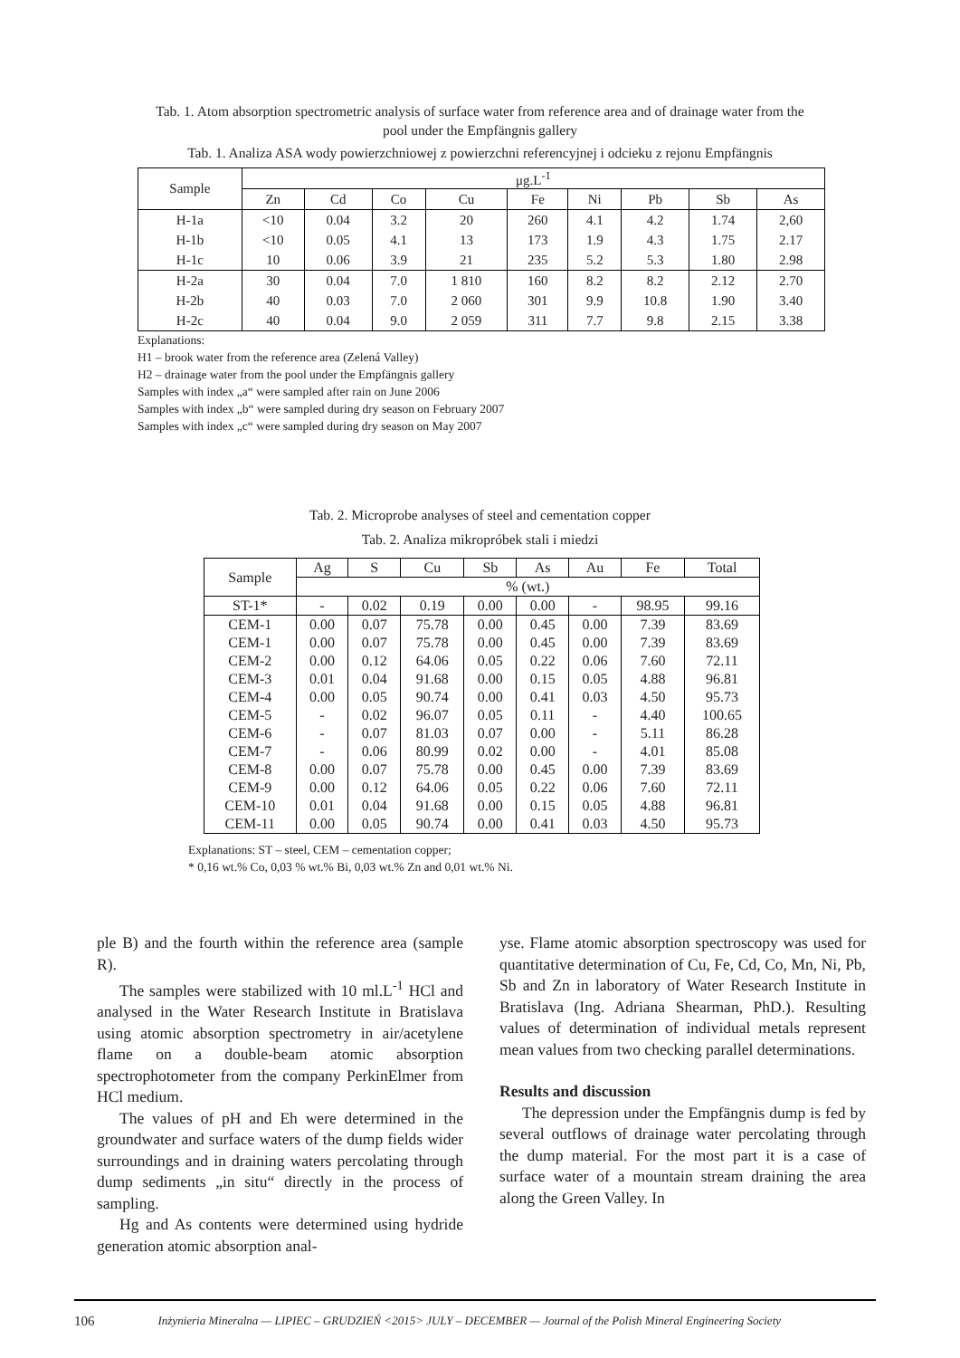Tab. 1. Atom absorption spectrometric analysis of surface water from reference area and of drainage water from the
pool under the Empfängnis gallery
Tab. 1. Analiza ASA wody powierzchniowej z powierzchni referencyjnej i odcieku z rejonu Empfängnis
| Sample | μg.L<sup>-1</sup> | | | | | | | | |
| --- | --- | --- | --- | --- | --- | --- | --- | --- | --- |
| | Zn | Cd | Co | Cu | Fe | Ni | Pb | Sb | As |
| H-1a | <10 | 0.04 | 3.2 | 20 | 260 | 4.1 | 4.2 | 1.74 | 2,60 |
| H-1b | <10 | 0.05 | 4.1 | 13 | 173 | 1.9 | 4.3 | 1.75 | 2.17 |
| H-1c | 10 | 0.06 | 3.9 | 21 | 235 | 5.2 | 5.3 | 1.80 | 2.98 |
| H-2a | 30 | 0.04 | 7.0 | 1 810 | 160 | 8.2 | 8.2 | 2.12 | 2.70 |
| H-2b | 40 | 0.03 | 7.0 | 2 060 | 301 | 9.9 | 10.8 | 1.90 | 3.40 |
| H-2c | 40 | 0.04 | 9.0 | 2 059 | 311 | 7.7 | 9.8 | 2.15 | 3.38 |
Explanations:
H1 – brook water from the reference area (Zelená Valley)
H2 – drainage water from the pool under the Empfängnis gallery
Samples with index „a“ were sampled after rain on June 2006
Samples with index „b“ were sampled during dry season on February 2007
Samples with index „c“ were sampled during dry season on May 2007
Tab. 2. Microprobe analyses of steel and cementation copper
Tab. 2. Analiza mikropróbek stali i miedzi
| Sample | Ag | S | Cu | Sb | As | Au | Fe | Total |
| --- | --- | --- | --- | --- | --- | --- | --- | --- |
| | % (wt.) | | | | | | | |
| ST-1* | - | 0.02 | 0.19 | 0.00 | 0.00 | - | 98.95 | 99.16 |
| CEM-1 | 0.00 | 0.07 | 75.78 | 0.00 | 0.45 | 0.00 | 7.39 | 83.69 |
| CEM-1 | 0.00 | 0.07 | 75.78 | 0.00 | 0.45 | 0.00 | 7.39 | 83.69 |
| CEM-2 | 0.00 | 0.12 | 64.06 | 0.05 | 0.22 | 0.06 | 7.60 | 72.11 |
| CEM-3 | 0.01 | 0.04 | 91.68 | 0.00 | 0.15 | 0.05 | 4.88 | 96.81 |
| CEM-4 | 0.00 | 0.05 | 90.74 | 0.00 | 0.41 | 0.03 | 4.50 | 95.73 |
| CEM-5 | - | 0.02 | 96.07 | 0.05 | 0.11 | - | 4.40 | 100.65 |
| CEM-6 | - | 0.07 | 81.03 | 0.07 | 0.00 | - | 5.11 | 86.28 |
| CEM-7 | - | 0.06 | 80.99 | 0.02 | 0.00 | - | 4.01 | 85.08 |
| CEM-8 | 0.00 | 0.07 | 75.78 | 0.00 | 0.45 | 0.00 | 7.39 | 83.69 |
| CEM-9 | 0.00 | 0.12 | 64.06 | 0.05 | 0.22 | 0.06 | 7.60 | 72.11 |
| CEM-10 | 0.01 | 0.04 | 91.68 | 0.00 | 0.15 | 0.05 | 4.88 | 96.81 |
| CEM-11 | 0.00 | 0.05 | 90.74 | 0.00 | 0.41 | 0.03 | 4.50 | 95.73 |
Explanations: ST – steel, CEM – cementation copper;
* 0,16 wt.% Co, 0,03 % wt.% Bi, 0,03 wt.% Zn and 0,01 wt.% Ni.
ple B) and the fourth within the reference area (sample R).
The samples were stabilized with 10 ml.L<sup>-1</sup> HCl and analysed in the Water Research Institute in Bratislava using atomic absorption spectrometry in air/acetylene flame on a double-beam atomic absorption spectrophotometer from the company PerkinElmer from HCl medium.
The values of pH and Eh were determined in the groundwater and surface waters of the dump fields wider surroundings and in draining waters percolating through dump sediments „in situ“ directly in the process of sampling.
Hg and As contents were determined using hydride generation atomic absorption anal-
yse. Flame atomic absorption spectroscopy was used for quantitative determination of Cu, Fe, Cd, Co, Mn, Ni, Pb, Sb and Zn in laboratory of Water Research Institute in Bratislava (Ing. Adriana Shearman, PhD.). Resulting values of determination of individual metals represent mean values from two checking parallel determinations.
Results and discussion
The depression under the Empfängnis dump is fed by several outflows of drainage water percolating through the dump material. For the most part it is a case of surface water of a mountain stream draining the area along the Green Valley. In
106 Inżynieria Mineralna — LIPIEC – GRUDZIEŃ <2015> JULY – DECEMBER — Journal of the Polish Mineral Engineering Society